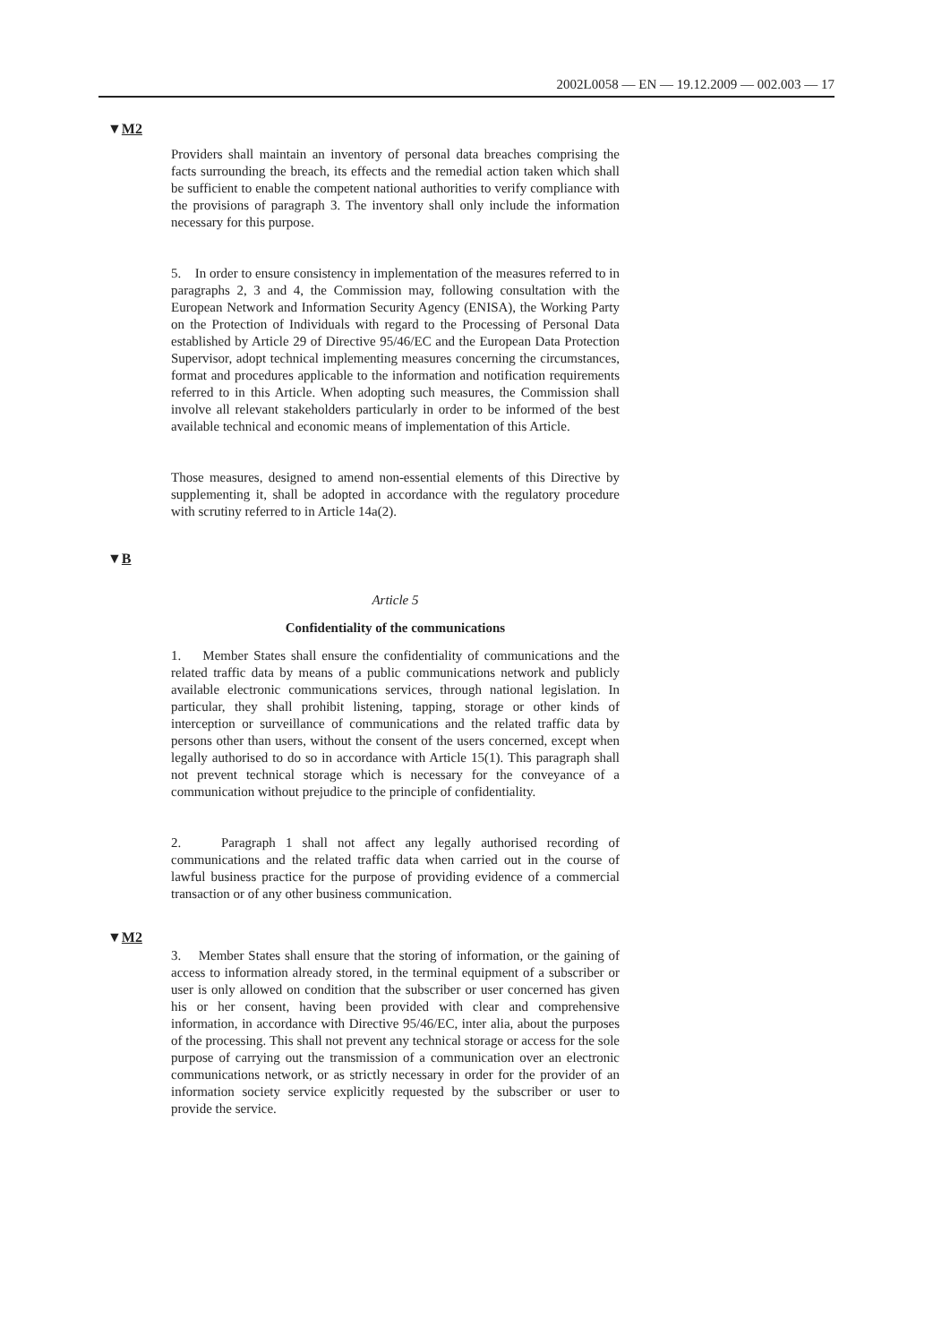2002L0058 — EN — 19.12.2009 — 002.003 — 17
▼M2
Providers shall maintain an inventory of personal data breaches comprising the facts surrounding the breach, its effects and the remedial action taken which shall be sufficient to enable the competent national authorities to verify compliance with the provisions of paragraph 3. The inventory shall only include the information necessary for this purpose.
5. In order to ensure consistency in implementation of the measures referred to in paragraphs 2, 3 and 4, the Commission may, following consultation with the European Network and Information Security Agency (ENISA), the Working Party on the Protection of Individuals with regard to the Processing of Personal Data established by Article 29 of Directive 95/46/EC and the European Data Protection Supervisor, adopt technical implementing measures concerning the circumstances, format and procedures applicable to the information and notification requirements referred to in this Article. When adopting such measures, the Commission shall involve all relevant stakeholders particularly in order to be informed of the best available technical and economic means of implementation of this Article.
Those measures, designed to amend non-essential elements of this Directive by supplementing it, shall be adopted in accordance with the regulatory procedure with scrutiny referred to in Article 14a(2).
▼B
Article 5
Confidentiality of the communications
1. Member States shall ensure the confidentiality of communications and the related traffic data by means of a public communications network and publicly available electronic communications services, through national legislation. In particular, they shall prohibit listening, tapping, storage or other kinds of interception or surveillance of communications and the related traffic data by persons other than users, without the consent of the users concerned, except when legally authorised to do so in accordance with Article 15(1). This paragraph shall not prevent technical storage which is necessary for the conveyance of a communication without prejudice to the principle of confidentiality.
2. Paragraph 1 shall not affect any legally authorised recording of communications and the related traffic data when carried out in the course of lawful business practice for the purpose of providing evidence of a commercial transaction or of any other business communication.
▼M2
3. Member States shall ensure that the storing of information, or the gaining of access to information already stored, in the terminal equipment of a subscriber or user is only allowed on condition that the subscriber or user concerned has given his or her consent, having been provided with clear and comprehensive information, in accordance with Directive 95/46/EC, inter alia, about the purposes of the processing. This shall not prevent any technical storage or access for the sole purpose of carrying out the transmission of a communication over an electronic communications network, or as strictly necessary in order for the provider of an information society service explicitly requested by the subscriber or user to provide the service.